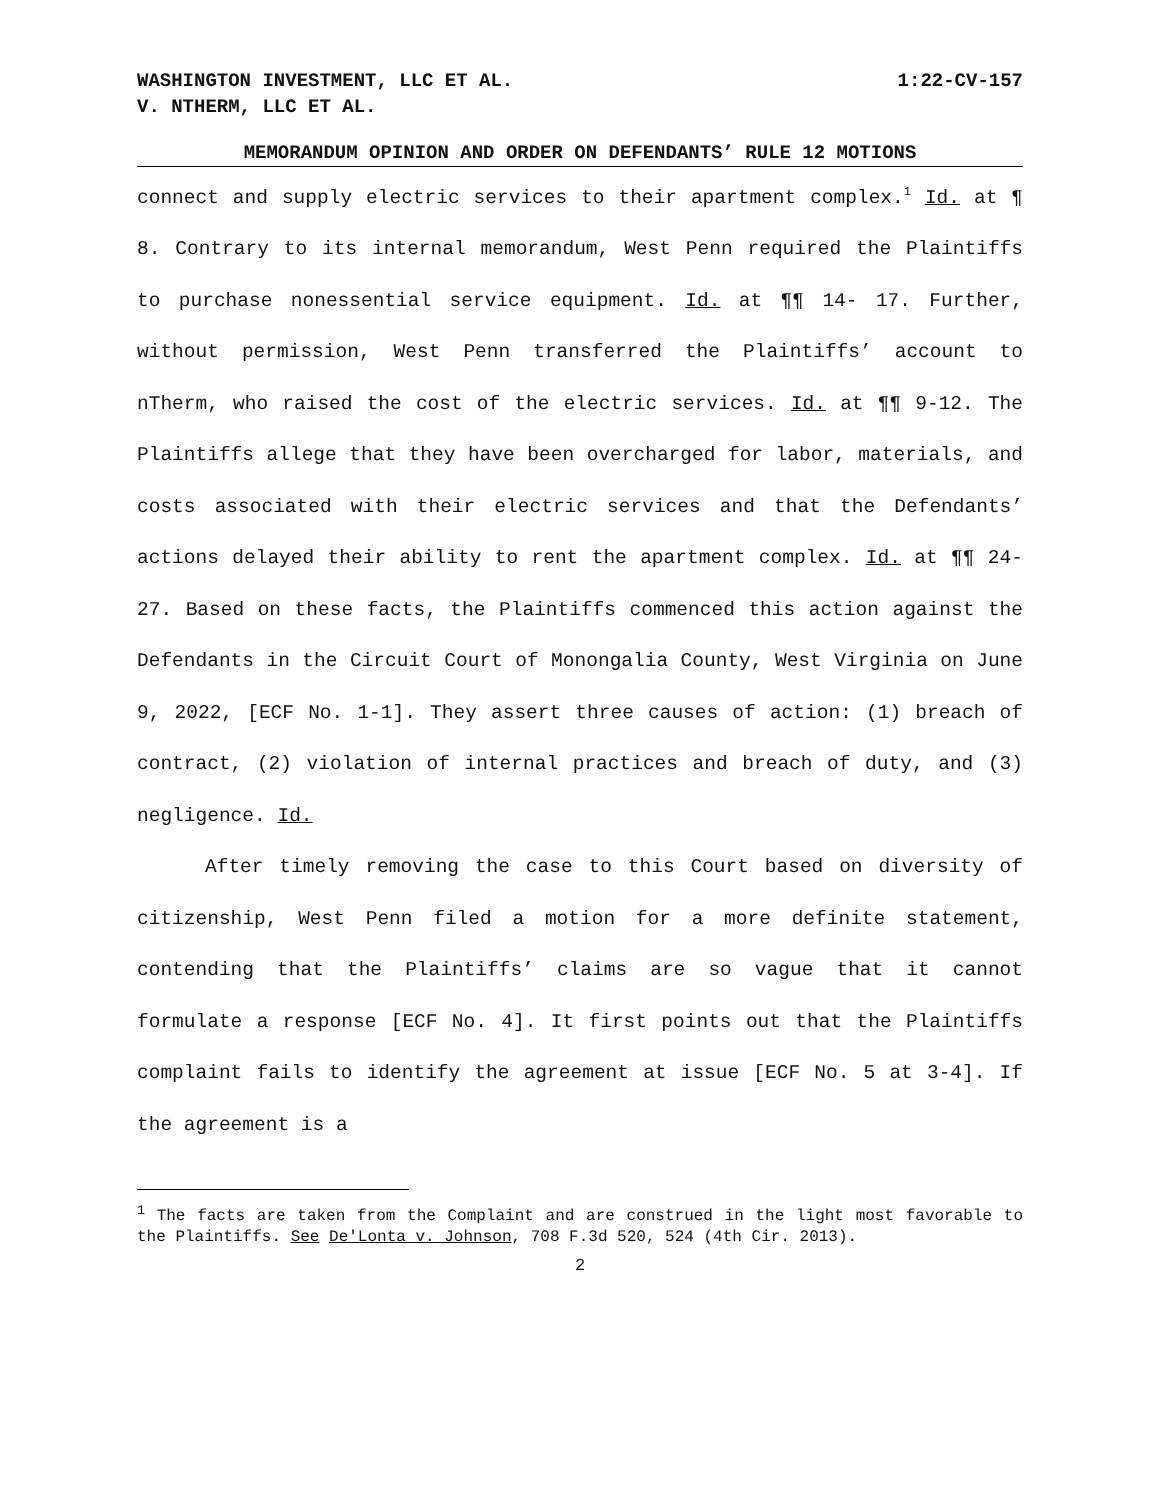WASHINGTON INVESTMENT, LLC ET AL.
V. NTHERM, LLC ET AL. 1:22-CV-157
MEMORANDUM OPINION AND ORDER ON DEFENDANTS’ RULE 12 MOTIONS
connect and supply electric services to their apartment complex.<sup>1</sup> Id. at ¶ 8. Contrary to its internal memorandum, West Penn required the Plaintiffs to purchase nonessential service equipment. Id. at ¶¶ 14- 17. Further, without permission, West Penn transferred the Plaintiffs’ account to nTherm, who raised the cost of the electric services. Id. at ¶¶ 9-12. The Plaintiffs allege that they have been overcharged for labor, materials, and costs associated with their electric services and that the Defendants’ actions delayed their ability to rent the apartment complex. Id. at ¶¶ 24-27. Based on these facts, the Plaintiffs commenced this action against the Defendants in the Circuit Court of Monongalia County, West Virginia on June 9, 2022, [ECF No. 1-1]. They assert three causes of action: (1) breach of contract, (2) violation of internal practices and breach of duty, and (3) negligence. Id.
After timely removing the case to this Court based on diversity of citizenship, West Penn filed a motion for a more definite statement, contending that the Plaintiffs’ claims are so vague that it cannot formulate a response [ECF No. 4]. It first points out that the Plaintiffs complaint fails to identify the agreement at issue [ECF No. 5 at 3-4]. If the agreement is a
<sup>1</sup> The facts are taken from the Complaint and are construed in the light most favorable to the Plaintiffs. See De'Lonta v. Johnson, 708 F.3d 520, 524 (4th Cir. 2013).
2